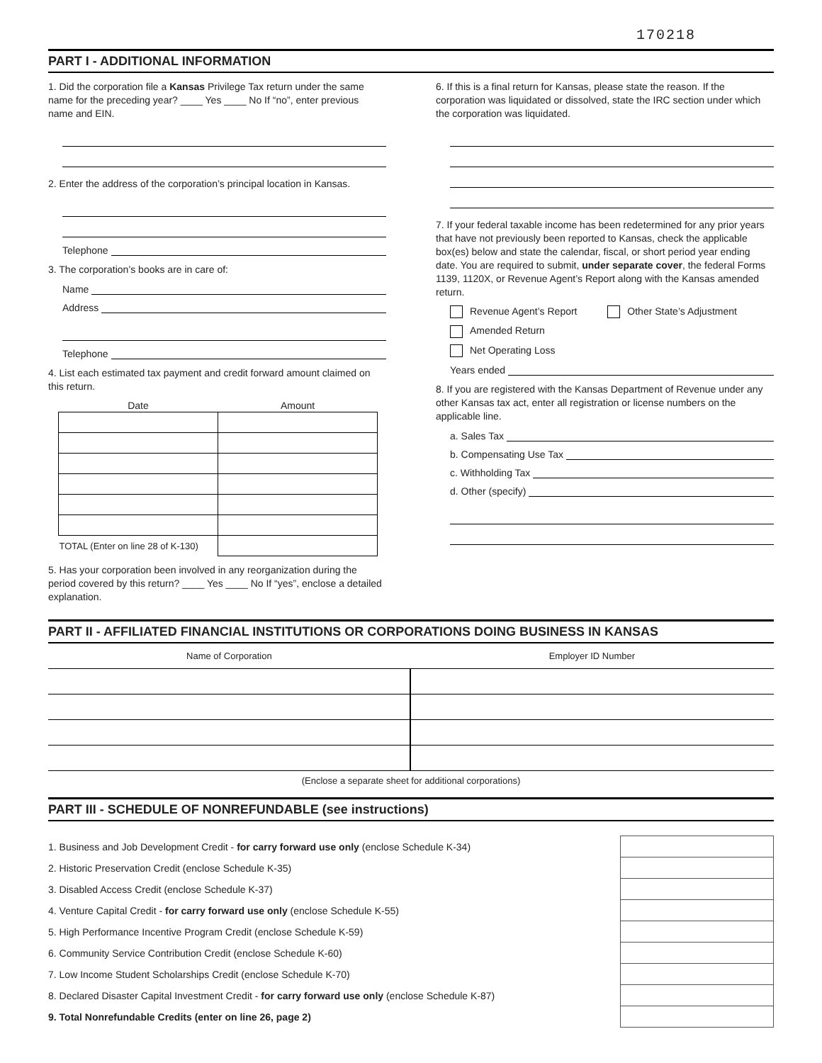170218
PART I - ADDITIONAL INFORMATION
1. Did the corporation file a Kansas Privilege Tax return under the same name for the preceding year? ____ Yes ____ No If “no”, enter previous name and EIN.
2. Enter the address of the corporation’s principal location in Kansas.
Telephone
3. The corporation’s books are in care of:
Name
Address
Telephone
4. List each estimated tax payment and credit forward amount claimed on this return.
| Date | Amount |
| --- | --- |
| TOTAL (Enter on line 28 of K-130) | |
5. Has your corporation been involved in any reorganization during the period covered by this return? ____ Yes ____ No If “yes”, enclose a detailed explanation.
6. If this is a final return for Kansas, please state the reason. If the corporation was liquidated or dissolved, state the IRC section under which the corporation was liquidated.
7. If your federal taxable income has been redetermined for any prior years that have not previously been reported to Kansas, check the applicable box(es) below and state the calendar, fiscal, or short period year ending date. You are required to submit, under separate cover, the federal Forms 1139, 1120X, or Revenue Agent’s Report along with the Kansas amended return.
Revenue Agent’s Report Other State’s Adjustment
Amended Return
Net Operating Loss
Years ended
8. If you are registered with the Kansas Department of Revenue under any other Kansas tax act, enter all registration or license numbers on the applicable line.
a. Sales Tax
b. Compensating Use Tax
c. Withholding Tax
d. Other (specify)
PART II - AFFILIATED FINANCIAL INSTITUTIONS OR CORPORATIONS DOING BUSINESS IN KANSAS
| Name of Corporation | Employer ID Number |
| --- | --- |
(Enclose a separate sheet for additional corporations)
PART III - SCHEDULE OF NONREFUNDABLE (see instructions)
| 1. Business and Job Development Credit - for carry forward use only (enclose Schedule K-34) | | |
| 2. Historic Preservation Credit (enclose Schedule K-35) | | |
| 3. Disabled Access Credit (enclose Schedule K-37) | | |
| 4. Venture Capital Credit - for carry forward use only (enclose Schedule K-55) | | |
| 5. High Performance Incentive Program Credit (enclose Schedule K-59) | | |
| 6. Community Service Contribution Credit (enclose Schedule K-60) | | |
| 7. Low Income Student Scholarships Credit (enclose Schedule K-70) | | |
| 8. Declared Disaster Capital Investment Credit - for carry forward use only (enclose Schedule K-87) | | |
| 9. Total Nonrefundable Credits (enter on line 26, page 2) | | |